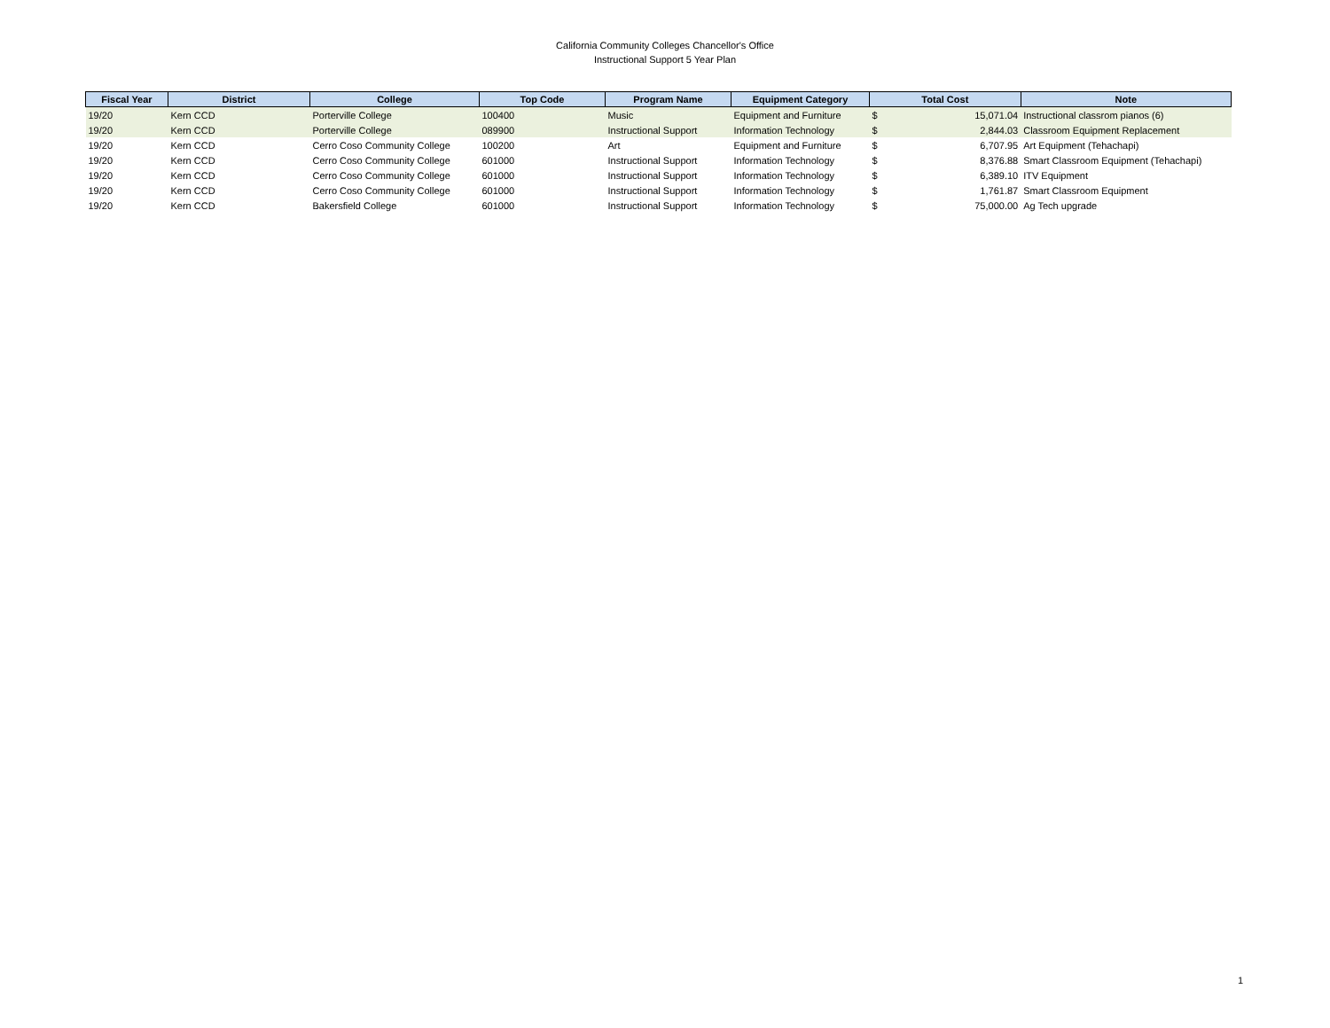California Community Colleges Chancellor's Office
Instructional Support 5 Year Plan
| Fiscal Year | District | College | Top Code | Program Name | Equipment Category | Total Cost | | Note |
| --- | --- | --- | --- | --- | --- | --- | --- | --- |
| 19/20 | Kern CCD | Porterville College | 100400 | Music | Equipment and Furniture | $ | 15,071.04 | Instructional classrom pianos (6) |
| 19/20 | Kern CCD | Porterville College | 089900 | Instructional Support | Information Technology | $ | 2,844.03 | Classroom Equipment Replacement |
| 19/20 | Kern CCD | Cerro Coso Community College | 100200 | Art | Equipment and Furniture | $ | 6,707.95 | Art Equipment (Tehachapi) |
| 19/20 | Kern CCD | Cerro Coso Community College | 601000 | Instructional Support | Information Technology | $ | 8,376.88 | Smart Classroom Equipment (Tehachapi) |
| 19/20 | Kern CCD | Cerro Coso Community College | 601000 | Instructional Support | Information Technology | $ | 6,389.10 | ITV Equipment |
| 19/20 | Kern CCD | Cerro Coso Community College | 601000 | Instructional Support | Information Technology | $ | 1,761.87 | Smart Classroom Equipment |
| 19/20 | Kern CCD | Bakersfield College | 601000 | Instructional Support | Information Technology | $ | 75,000.00 | Ag Tech upgrade |
1